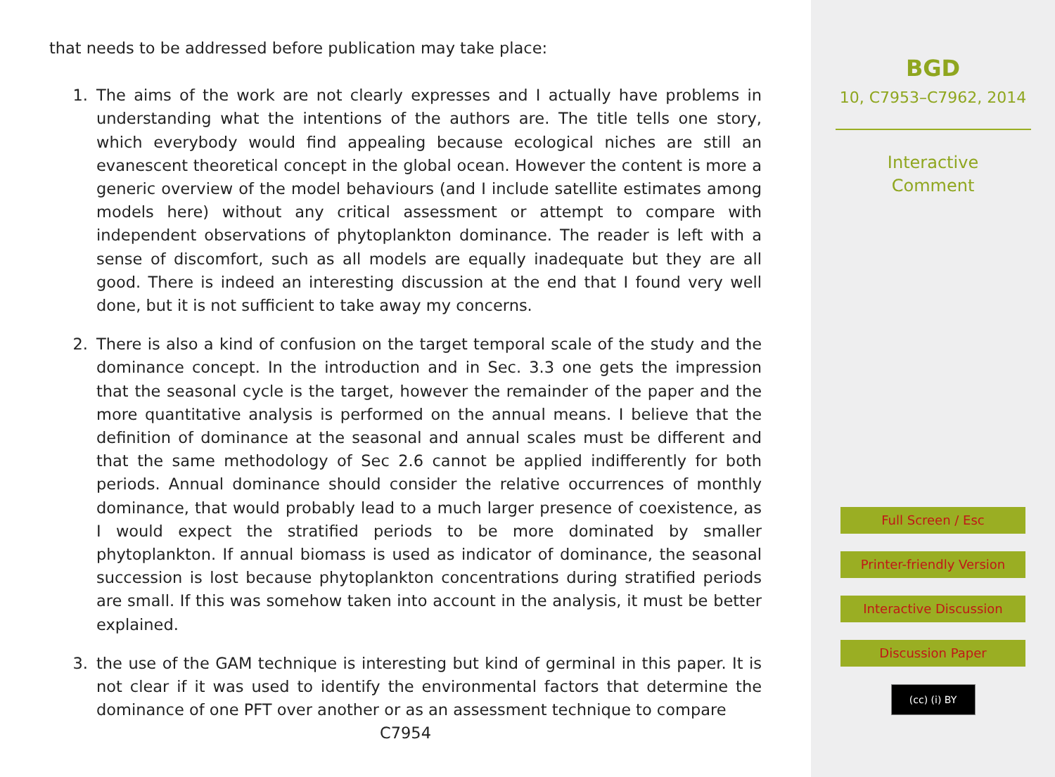that needs to be addressed before publication may take place:
1. The aims of the work are not clearly expresses and I actually have problems in understanding what the intentions of the authors are. The title tells one story, which everybody would find appealing because ecological niches are still an evanescent theoretical concept in the global ocean. However the content is more a generic overview of the model behaviours (and I include satellite estimates among models here) without any critical assessment or attempt to compare with independent observations of phytoplankton dominance. The reader is left with a sense of discomfort, such as all models are equally inadequate but they are all good. There is indeed an interesting discussion at the end that I found very well done, but it is not sufficient to take away my concerns.
2. There is also a kind of confusion on the target temporal scale of the study and the dominance concept. In the introduction and in Sec. 3.3 one gets the impression that the seasonal cycle is the target, however the remainder of the paper and the more quantitative analysis is performed on the annual means. I believe that the definition of dominance at the seasonal and annual scales must be different and that the same methodology of Sec 2.6 cannot be applied indifferently for both periods. Annual dominance should consider the relative occurrences of monthly dominance, that would probably lead to a much larger presence of coexistence, as I would expect the stratified periods to be more dominated by smaller phytoplankton. If annual biomass is used as indicator of dominance, the seasonal succession is lost because phytoplankton concentrations during stratified periods are small. If this was somehow taken into account in the analysis, it must be better explained.
3. the use of the GAM technique is interesting but kind of germinal in this paper. It is not clear if it was used to identify the environmental factors that determine the dominance of one PFT over another or as an assessment technique to compare
C7954
BGD
10, C7953–C7962, 2014
Interactive
Comment
Full Screen / Esc
Printer-friendly Version
Interactive Discussion
Discussion Paper
(cc) (i) BY